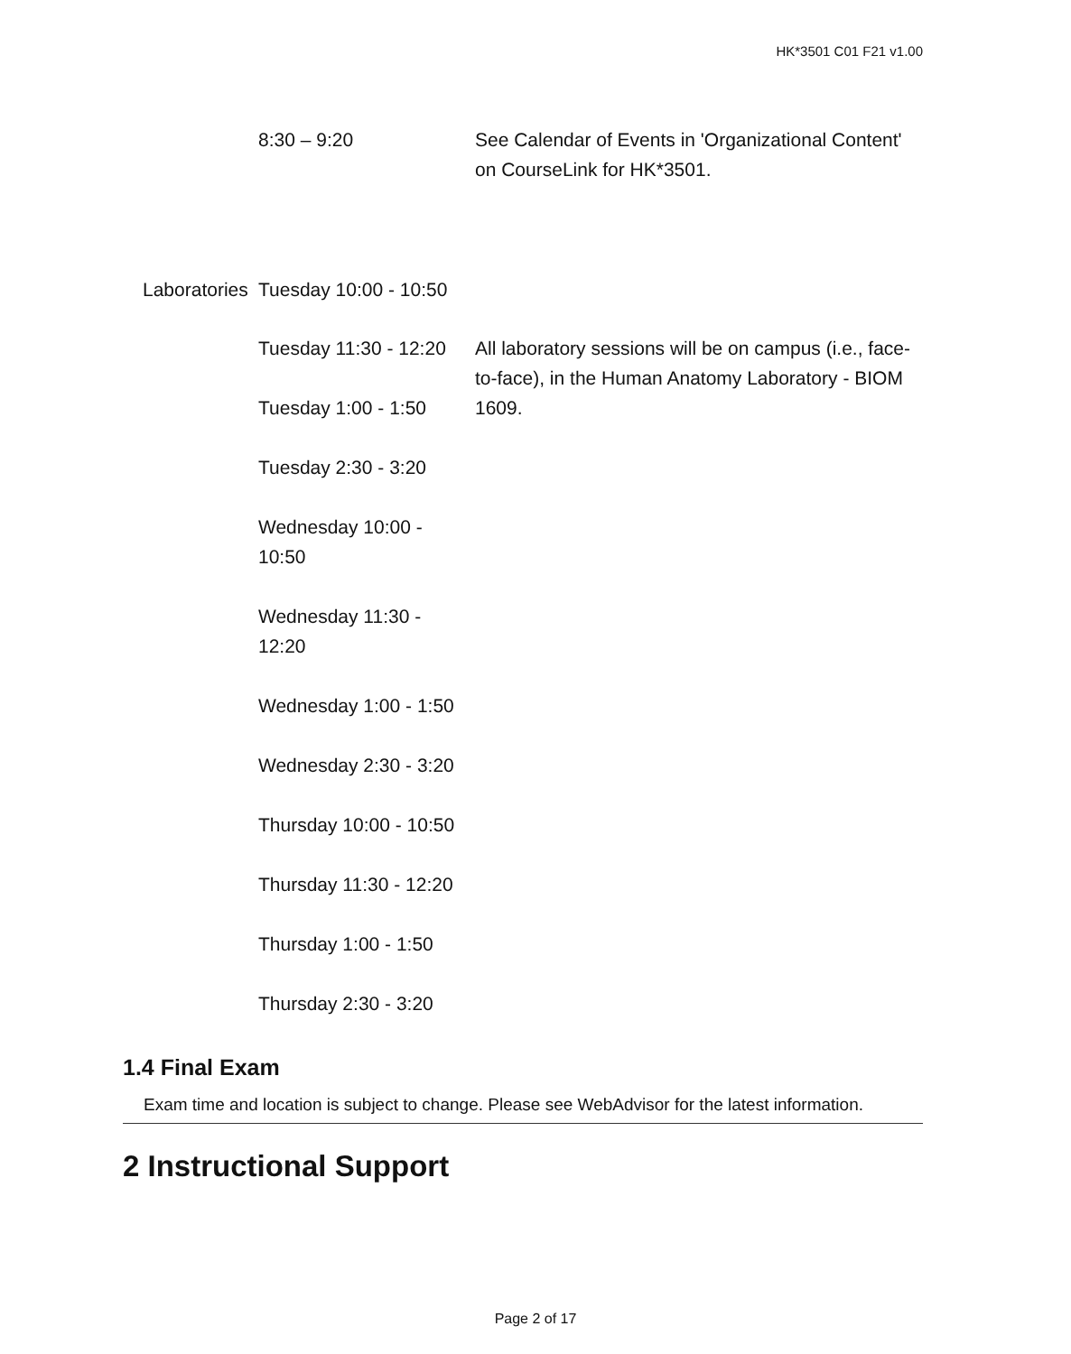HK*3501 C01 F21 v1.00
| | 8:30 – 9:20 | See Calendar of Events in 'Organizational Content' on CourseLink for HK*3501. |
| Laboratories | Tuesday 10:00 - 10:50 | |
| | Tuesday 11:30 - 12:20 Tuesday 1:00 - 1:50 Tuesday 2:30 - 3:20 Wednesday 10:00 - 10:50 Wednesday 11:30 - 12:20 Wednesday 1:00 - 1:50 Wednesday 2:30 - 3:20 Thursday 10:00 - 10:50 Thursday 11:30 - 12:20 Thursday 1:00 - 1:50 Thursday 2:30 - 3:20 | All laboratory sessions will be on campus (i.e., face-to-face), in the Human Anatomy Laboratory - BIOM 1609. |
1.4 Final Exam
Exam time and location is subject to change. Please see WebAdvisor for the latest information.
2 Instructional Support
Page 2 of 17